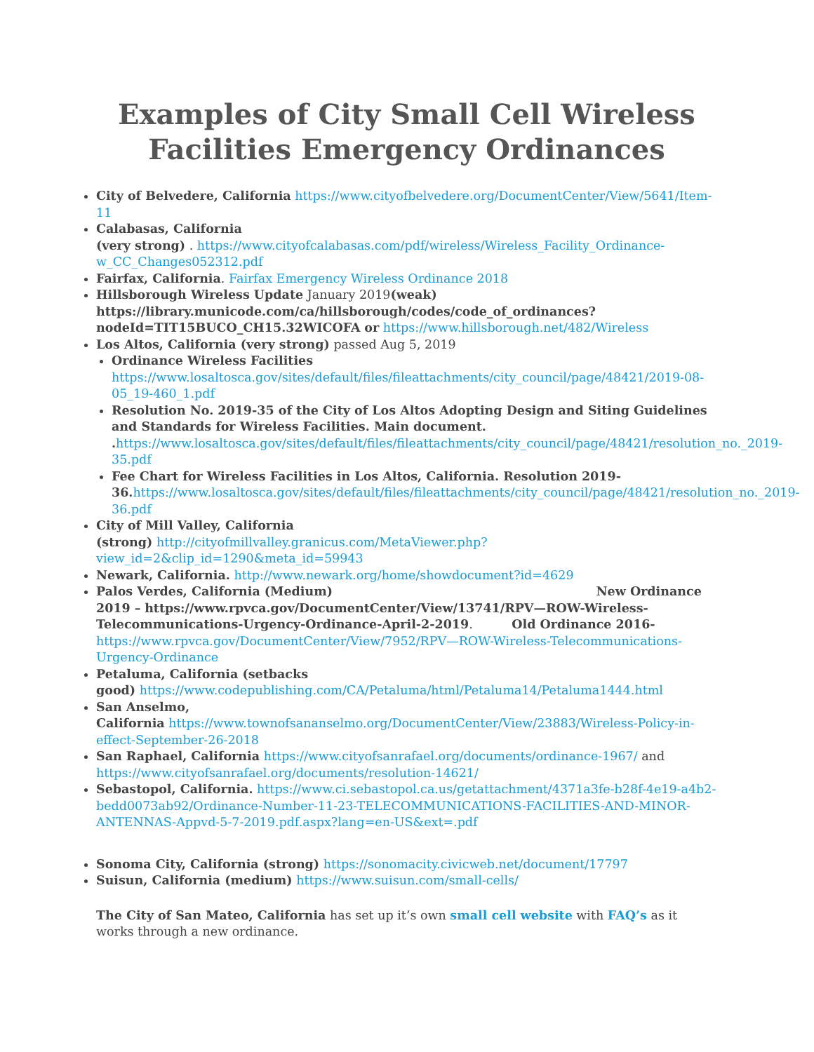Examples of City Small Cell Wireless Facilities Emergency Ordinances
City of Belvedere, California https://www.cityofbelvedere.org/DocumentCenter/View/5641/Item-11
Calabasas, California
(very strong) . https://www.cityofcalabasas.com/pdf/wireless/Wireless_Facility_Ordinance-w_CC_Changes052312.pdf
Fairfax, California. Fairfax Emergency Wireless Ordinance 2018
Hillsborough Wireless Update January 2019(weak) https://library.municode.com/ca/hillsborough/codes/code_of_ordinances?nodeId=TIT15BUCO_CH15.32WICOFA or https://www.hillsborough.net/482/Wireless
Los Altos, California (very strong) passed Aug 5, 2019
Ordinance Wireless Facilities https://www.losaltosca.gov/sites/default/files/fileattachments/city_council/page/48421/2019-08-05_19-460_1.pdf
Resolution No. 2019-35 of the City of Los Altos Adopting Design and Siting Guidelines and Standards for Wireless Facilities. Main document. . https://www.losaltosca.gov/sites/default/files/fileattachments/city_council/page/48421/resolution_no._2019-35.pdf
Fee Chart for Wireless Facilities in Los Altos, California. Resolution 2019-36. https://www.losaltosca.gov/sites/default/files/fileattachments/city_council/page/48421/resolution_no._2019-36.pdf
City of Mill Valley, California
(strong) http://cityofmillvalley.granicus.com/MetaViewer.php?view_id=2&clip_id=1290&meta_id=59943
Newark, California. http://www.newark.org/home/showdocument?id=4629
Palos Verdes, California (Medium) New Ordinance 2019 – https://www.rpvca.gov/DocumentCenter/View/13741/RPV—ROW-Wireless-Telecommunications-Urgency-Ordinance-April-2-2019. Old Ordinance 2016- https://www.rpvca.gov/DocumentCenter/View/7952/RPV—ROW-Wireless-Telecommunications-Urgency-Ordinance
Petaluma, California (setbacks
good) https://www.codepublishing.com/CA/Petaluma/html/Petaluma14/Petaluma1444.html
San Anselmo,
California https://www.townofsananselmo.org/DocumentCenter/View/23883/Wireless-Policy-in-effect-September-26-2018
San Raphael, California https://www.cityofsanrafael.org/documents/ordinance-1967/ and https://www.cityofsanrafael.org/documents/resolution-14621/
Sebastopol, California. https://www.ci.sebastopol.ca.us/getattachment/4371a3fe-b28f-4e19-a4b2-bedd0073ab92/Ordinance-Number-11-23-TELECOMMUNICATIONS-FACILITIES-AND-MINOR-ANTENNAS-Appvd-5-7-2019.pdf.aspx?lang=en-US&ext=.pdf
Sonoma City, California (strong) https://sonomacity.civicweb.net/document/17797
Suisun, California (medium) https://www.suisun.com/small-cells/
The City of San Mateo, California has set up it’s own small cell website with FAQ’s as it works through a new ordinance.